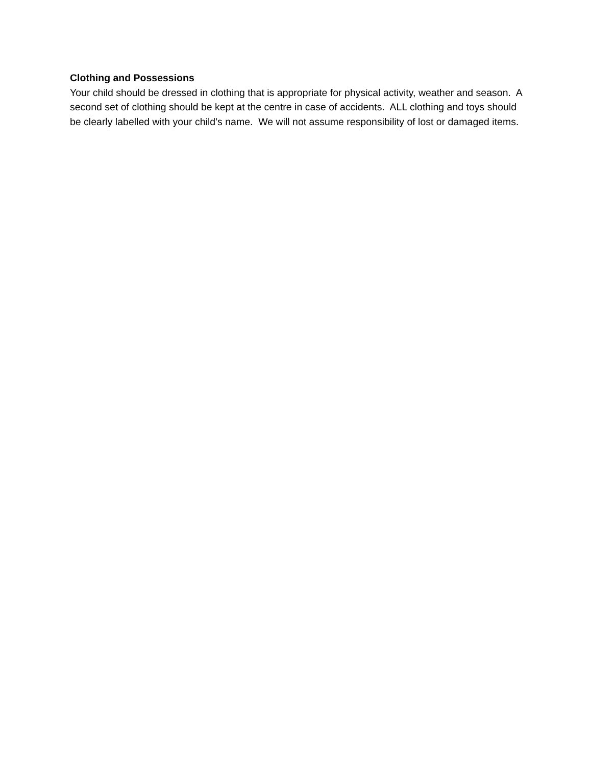Clothing and Possessions
Your child should be dressed in clothing that is appropriate for physical activity, weather and season. A second set of clothing should be kept at the centre in case of accidents. ALL clothing and toys should be clearly labelled with your child’s name. We will not assume responsibility of lost or damaged items.